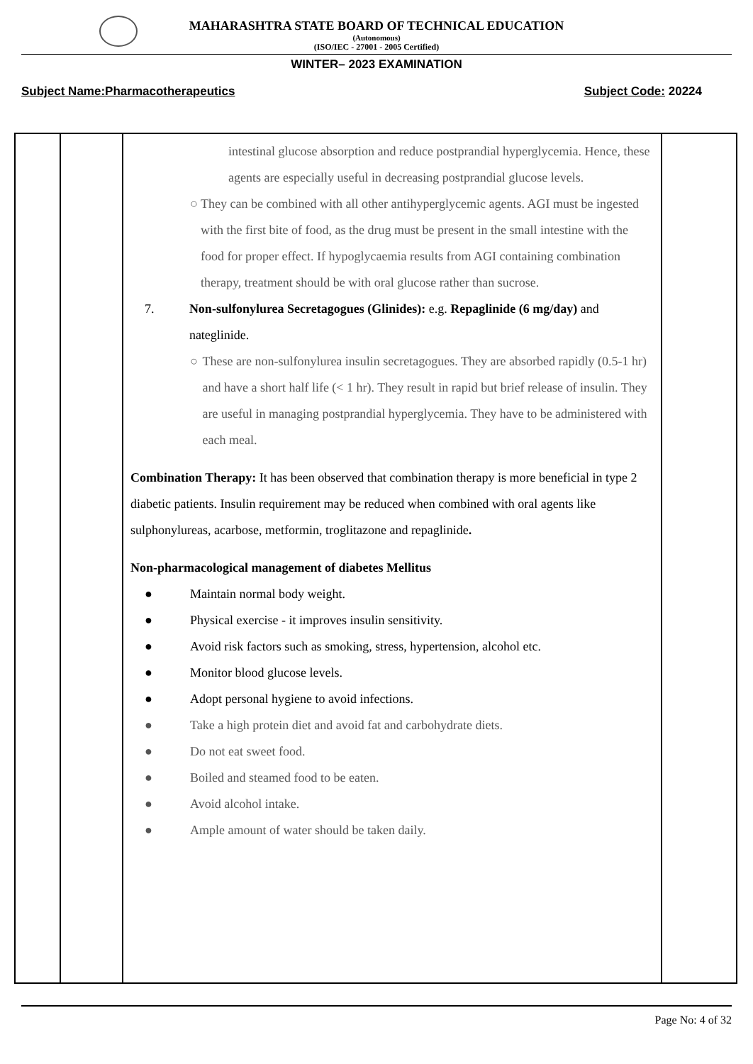MAHARASHTRA STATE BOARD OF TECHNICAL EDUCATION
(Autonomous)
(ISO/IEC - 27001 - 2005 Certified)
WINTER– 2023 EXAMINATION
Subject Name:Pharmacotherapeutics Subject Code: 20224
| | | intestinal glucose absorption and reduce postprandial hyperglycemia. Hence, these agents are especially useful in decreasing postprandial glucose levels. ○ They can be combined with all other antihyperglycemic agents. AGI must be ingested with the first bite of food, as the drug must be present in the small intestine with the food for proper effect. If hypoglycaemia results from AGI containing combination therapy, treatment should be with oral glucose rather than sucrose. 7. Non-sulfonylurea Secretagogues (Glinides): e.g. Repaglinide (6 mg/day) and nateglinide. ○ These are non-sulfonylurea insulin secretagogues. They are absorbed rapidly (0.5-1 hr) and have a short half life (< 1 hr). They result in rapid but brief release of insulin. They are useful in managing postprandial hyperglycemia. They have to be administered with each meal. Combination Therapy: It has been observed that combination therapy is more beneficial in type 2 diabetic patients. Insulin requirement may be reduced when combined with oral agents like sulphonylureas, acarbose, metformin, troglitazone and repaglinide . Non-pharmacological management of diabetes Mellitus ● Maintain normal body weight. ● Physical exercise - it improves insulin sensitivity. ● Avoid risk factors such as smoking, stress, hypertension, alcohol etc. ● Monitor blood glucose levels. ● Adopt personal hygiene to avoid infections. ● Take a high protein diet and avoid fat and carbohydrate diets. ● Do not eat sweet food. ● Boiled and steamed food to be eaten. ● Avoid alcohol intake. ● Ample amount of water should be taken daily. | |
Page No: 4 of 32